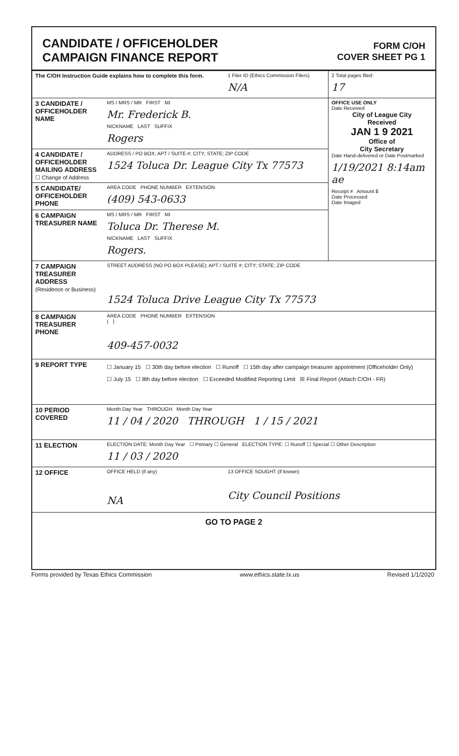CANDIDATE / OFFICEHOLDER
CAMPAIGN FINANCE REPORT
FORM C/OH
COVER SHEET PG 1
| The C/OH Instruction Guide explains how to complete this form. | | 1 Filer ID (Ethics Commission Filers) N/A | 2 Total pages filed: 17 |
| 3 CANDIDATE / OFFICEHOLDER NAME | MS / MRS / MR FIRST MI Mr. Frederick B. NICKNAME LAST SUFFIX Rogers | | OFFICE USE ONLY Date Received City of League City Received JAN 1 9 2021 Office of City Secretary Date Hand-delivered or Date Postmarked 1/19/2021 8:14am ae Receipt # Amount $ Date Processed Date Imaged |
| 4 CANDIDATE / OFFICEHOLDER MAILING ADDRESS ☐ Change of Address | ADDRESS / PO BOX; APT / SUITE #; CITY; STATE; ZIP CODE 1524 Toluca Dr. League City Tx 77573 | | |
| 5 CANDIDATE/ OFFICEHOLDER PHONE | AREA CODE PHONE NUMBER EXTENSION (409) 543-0633 | | |
| 6 CAMPAIGN TREASURER NAME | MS / MRS / MR FIRST MI Toluca Dr. Therese M. NICKNAME LAST SUFFIX Rogers. | | |
| 7 CAMPAIGN TREASURER ADDRESS (Residence or Business) | STREET ADDRESS (NO PO BOX PLEASE); APT / SUITE #; CITY; STATE; ZIP CODE 1524 Toluca Drive League City Tx 77573 | | |
| 8 CAMPAIGN TREASURER PHONE | AREA CODE PHONE NUMBER EXTENSION ( ) 409-457-0032 | | |
| 9 REPORT TYPE | ☐ January 15 ☐ 30th day before election ☐ Runoff ☐ 15th day after campaign treasurer appointment (Officeholder Only) ☐ July 15 ☐ 8th day before election ☐ Exceeded Modified Reporting Limit ☒ Final Report (Attach C/OH - FR) | | |
| 10 PERIOD COVERED | Month Day Year THROUGH Month Day Year 11 / 04 / 2020 THROUGH 1 / 15 / 2021 | | |
| 11 ELECTION | ELECTION DATE: Month Day Year ☐ Primary ☐ General ELECTION TYPE: ☐ Runoff ☐ Special ☐ Other Description 11 / 03 / 2020 | | |
| 12 OFFICE | OFFICE HELD (if any) NA | 13 OFFICE SOUGHT (if known) City Council Positions | |
| GO TO PAGE 2 | | | |
Forms provided by Texas Ethics Commission www.ethics.state.tx.us Revised 1/1/2020